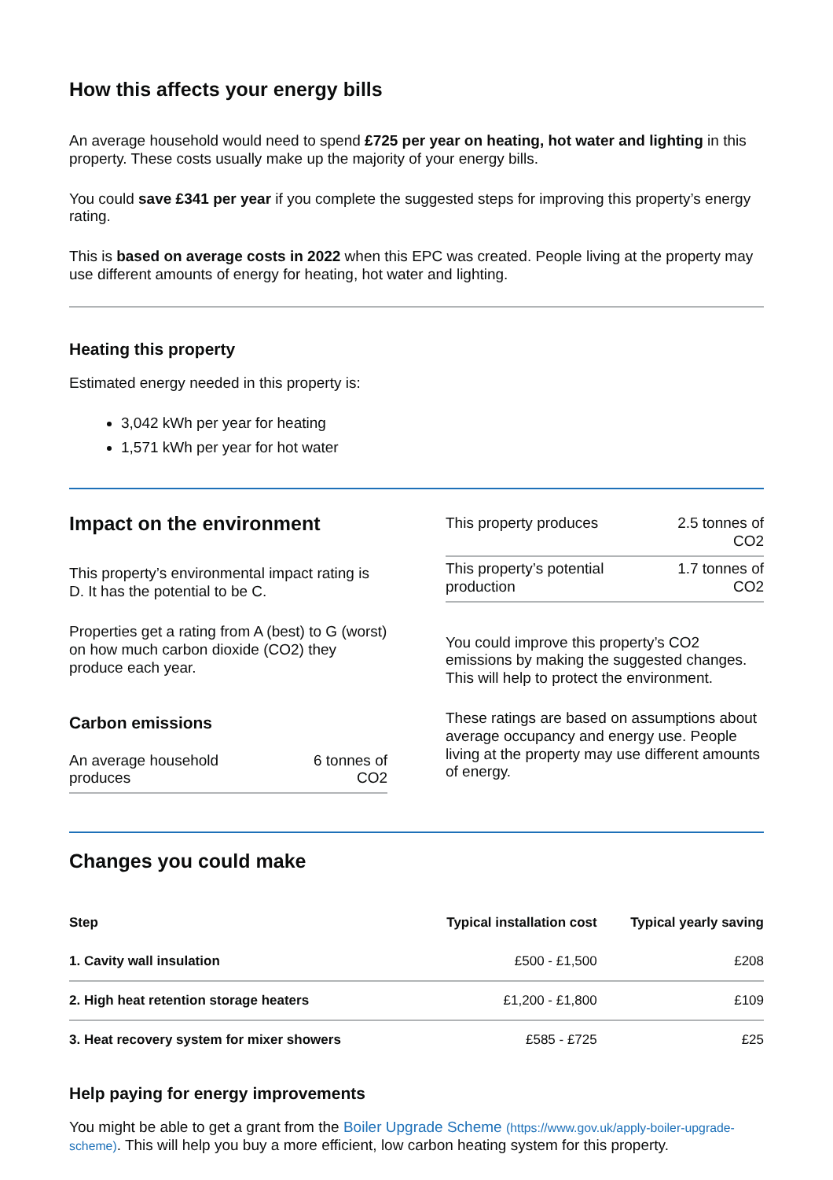How this affects your energy bills
An average household would need to spend £725 per year on heating, hot water and lighting in this property. These costs usually make up the majority of your energy bills.
You could save £341 per year if you complete the suggested steps for improving this property’s energy rating.
This is based on average costs in 2022 when this EPC was created. People living at the property may use different amounts of energy for heating, hot water and lighting.
Heating this property
Estimated energy needed in this property is:
3,042 kWh per year for heating
1,571 kWh per year for hot water
Impact on the environment
This property’s environmental impact rating is D. It has the potential to be C.
Properties get a rating from A (best) to G (worst) on how much carbon dioxide (CO2) they produce each year.
Carbon emissions
| An average household produces | 6 tonnes of CO2 |
| This property produces | 2.5 tonnes of CO2 |
| This property’s potential production | 1.7 tonnes of CO2 |
You could improve this property’s CO2 emissions by making the suggested changes. This will help to protect the environment.
These ratings are based on assumptions about average occupancy and energy use. People living at the property may use different amounts of energy.
Changes you could make
| Step | Typical installation cost | Typical yearly saving |
| --- | --- | --- |
| 1. Cavity wall insulation | £500 - £1,500 | £208 |
| 2. High heat retention storage heaters | £1,200 - £1,800 | £109 |
| 3. Heat recovery system for mixer showers | £585 - £725 | £25 |
Help paying for energy improvements
You might be able to get a grant from the Boiler Upgrade Scheme (https://www.gov.uk/apply-boiler-upgrade-scheme). This will help you buy a more efficient, low carbon heating system for this property.